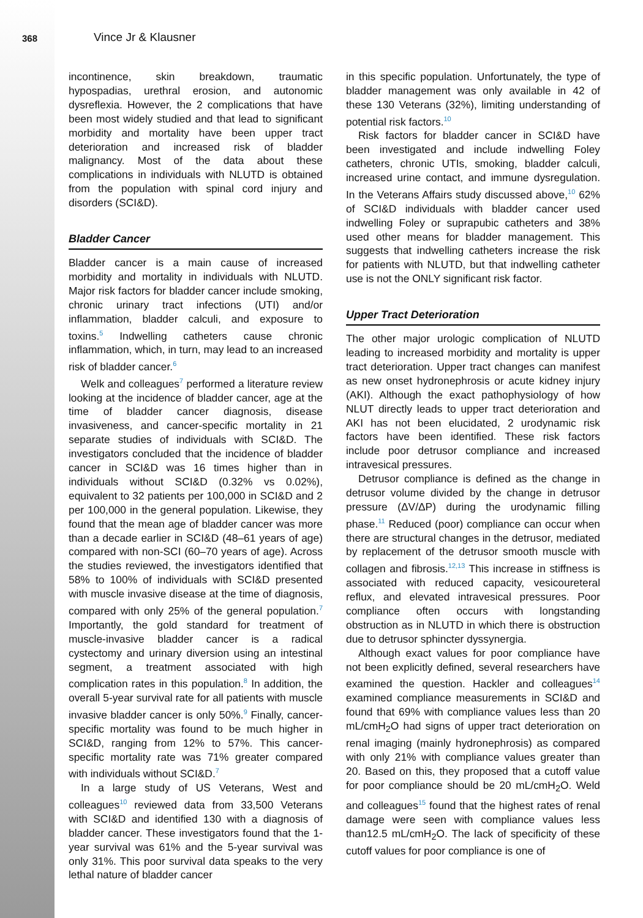368
Vince Jr & Klausner
incontinence, skin breakdown, traumatic hypospadias, urethral erosion, and autonomic dysreflexia. However, the 2 complications that have been most widely studied and that lead to significant morbidity and mortality have been upper tract deterioration and increased risk of bladder malignancy. Most of the data about these complications in individuals with NLUTD is obtained from the population with spinal cord injury and disorders (SCI&D).
Bladder Cancer
Bladder cancer is a main cause of increased morbidity and mortality in individuals with NLUTD. Major risk factors for bladder cancer include smoking, chronic urinary tract infections (UTI) and/or inflammation, bladder calculi, and exposure to toxins.<sup>5</sup> Indwelling catheters cause chronic inflammation, which, in turn, may lead to an increased risk of bladder cancer.<sup>6</sup>
Welk and colleagues<sup>7</sup> performed a literature review looking at the incidence of bladder cancer, age at the time of bladder cancer diagnosis, disease invasiveness, and cancer-specific mortality in 21 separate studies of individuals with SCI&D. The investigators concluded that the incidence of bladder cancer in SCI&D was 16 times higher than in individuals without SCI&D (0.32% vs 0.02%), equivalent to 32 patients per 100,000 in SCI&D and 2 per 100,000 in the general population. Likewise, they found that the mean age of bladder cancer was more than a decade earlier in SCI&D (48–61 years of age) compared with non-SCI (60–70 years of age). Across the studies reviewed, the investigators identified that 58% to 100% of individuals with SCI&D presented with muscle invasive disease at the time of diagnosis, compared with only 25% of the general population.<sup>7</sup> Importantly, the gold standard for treatment of muscle-invasive bladder cancer is a radical cystectomy and urinary diversion using an intestinal segment, a treatment associated with high complication rates in this population.<sup>8</sup> In addition, the overall 5-year survival rate for all patients with muscle invasive bladder cancer is only 50%.<sup>9</sup> Finally, cancer-specific mortality was found to be much higher in SCI&D, ranging from 12% to 57%. This cancer-specific mortality rate was 71% greater compared with individuals without SCI&D.<sup>7</sup>
In a large study of US Veterans, West and colleagues<sup>10</sup> reviewed data from 33,500 Veterans with SCI&D and identified 130 with a diagnosis of bladder cancer. These investigators found that the 1-year survival was 61% and the 5-year survival was only 31%. This poor survival data speaks to the very lethal nature of bladder cancer
in this specific population. Unfortunately, the type of bladder management was only available in 42 of these 130 Veterans (32%), limiting understanding of potential risk factors.<sup>10</sup>
Risk factors for bladder cancer in SCI&D have been investigated and include indwelling Foley catheters, chronic UTIs, smoking, bladder calculi, increased urine contact, and immune dysregulation. In the Veterans Affairs study discussed above,<sup>10</sup> 62% of SCI&D individuals with bladder cancer used indwelling Foley or suprapubic catheters and 38% used other means for bladder management. This suggests that indwelling catheters increase the risk for patients with NLUTD, but that indwelling catheter use is not the ONLY significant risk factor.
Upper Tract Deterioration
The other major urologic complication of NLUTD leading to increased morbidity and mortality is upper tract deterioration. Upper tract changes can manifest as new onset hydronephrosis or acute kidney injury (AKI). Although the exact pathophysiology of how NLUT directly leads to upper tract deterioration and AKI has not been elucidated, 2 urodynamic risk factors have been identified. These risk factors include poor detrusor compliance and increased intravesical pressures.
Detrusor compliance is defined as the change in detrusor volume divided by the change in detrusor pressure (ΔV/ΔP) during the urodynamic filling phase.<sup>11</sup> Reduced (poor) compliance can occur when there are structural changes in the detrusor, mediated by replacement of the detrusor smooth muscle with collagen and fibrosis.<sup>12,13</sup> This increase in stiffness is associated with reduced capacity, vesicoureteral reflux, and elevated intravesical pressures. Poor compliance often occurs with longstanding obstruction as in NLUTD in which there is obstruction due to detrusor sphincter dyssynergia.
Although exact values for poor compliance have not been explicitly defined, several researchers have examined the question. Hackler and colleagues<sup>14</sup> examined compliance measurements in SCI&D and found that 69% with compliance values less than 20 mL/cmH<sub>2</sub>O had signs of upper tract deterioration on renal imaging (mainly hydronephrosis) as compared with only 21% with compliance values greater than 20. Based on this, they proposed that a cutoff value for poor compliance should be 20 mL/cmH<sub>2</sub>O. Weld and colleagues<sup>15</sup> found that the highest rates of renal damage were seen with compliance values less than12.5 mL/cmH<sub>2</sub>O. The lack of specificity of these cutoff values for poor compliance is one of